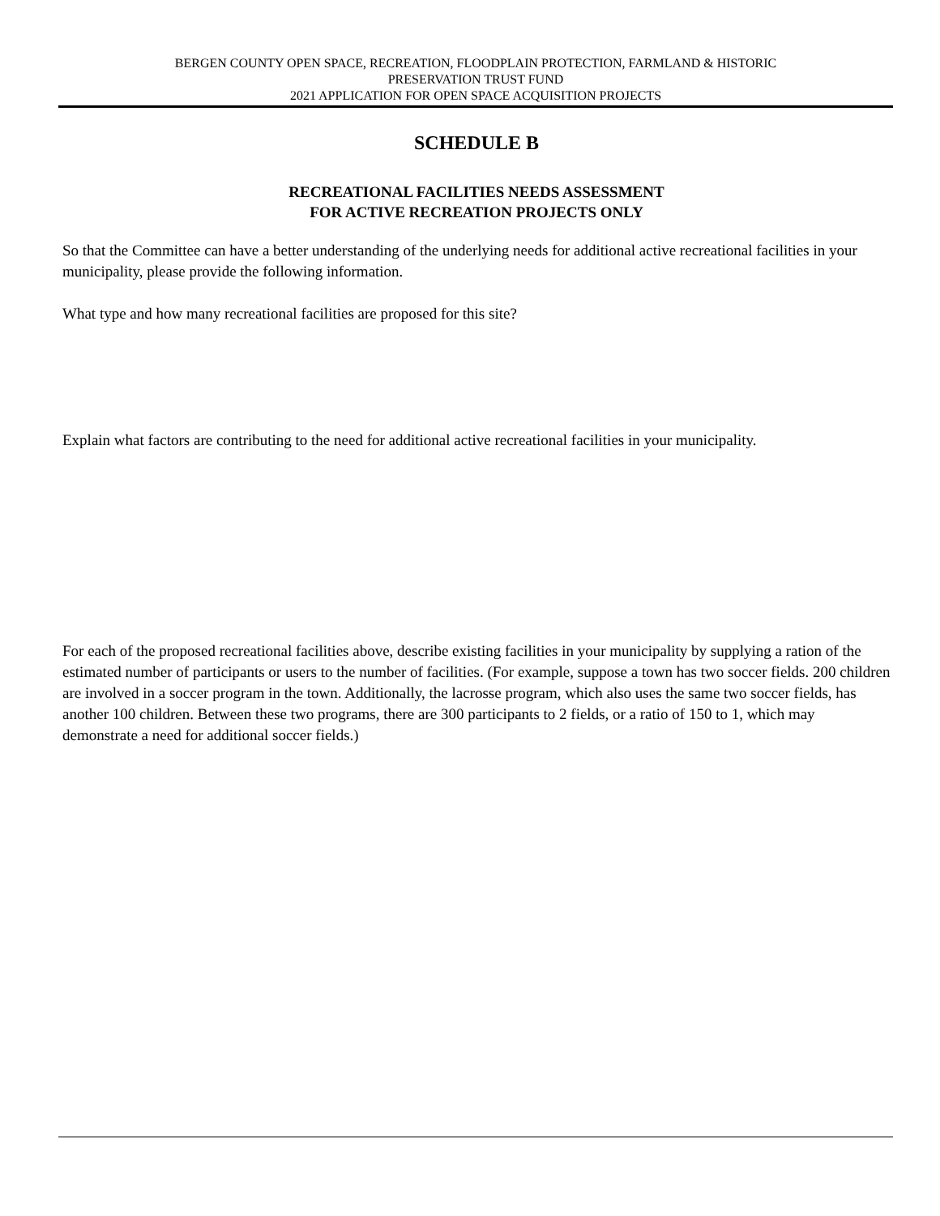BERGEN COUNTY OPEN SPACE, RECREATION, FLOODPLAIN PROTECTION, FARMLAND & HISTORIC
PRESERVATION TRUST FUND
2021 APPLICATION FOR OPEN SPACE ACQUISITION PROJECTS
SCHEDULE B
RECREATIONAL FACILITIES NEEDS ASSESSMENT
FOR ACTIVE RECREATION PROJECTS ONLY
So that the Committee can have a better understanding of the underlying needs for additional active recreational facilities in your municipality, please provide the following information.
What type and how many recreational facilities are proposed for this site?
Explain what factors are contributing to the need for additional active recreational facilities in your municipality.
For each of the proposed recreational facilities above, describe existing facilities in your municipality by supplying a ration of the estimated number of participants or users to the number of facilities. (For example, suppose a town has two soccer fields. 200 children are involved in a soccer program in the town. Additionally, the lacrosse program, which also uses the same two soccer fields, has another 100 children. Between these two programs, there are 300 participants to 2 fields, or a ratio of 150 to 1, which may demonstrate a need for additional soccer fields.)